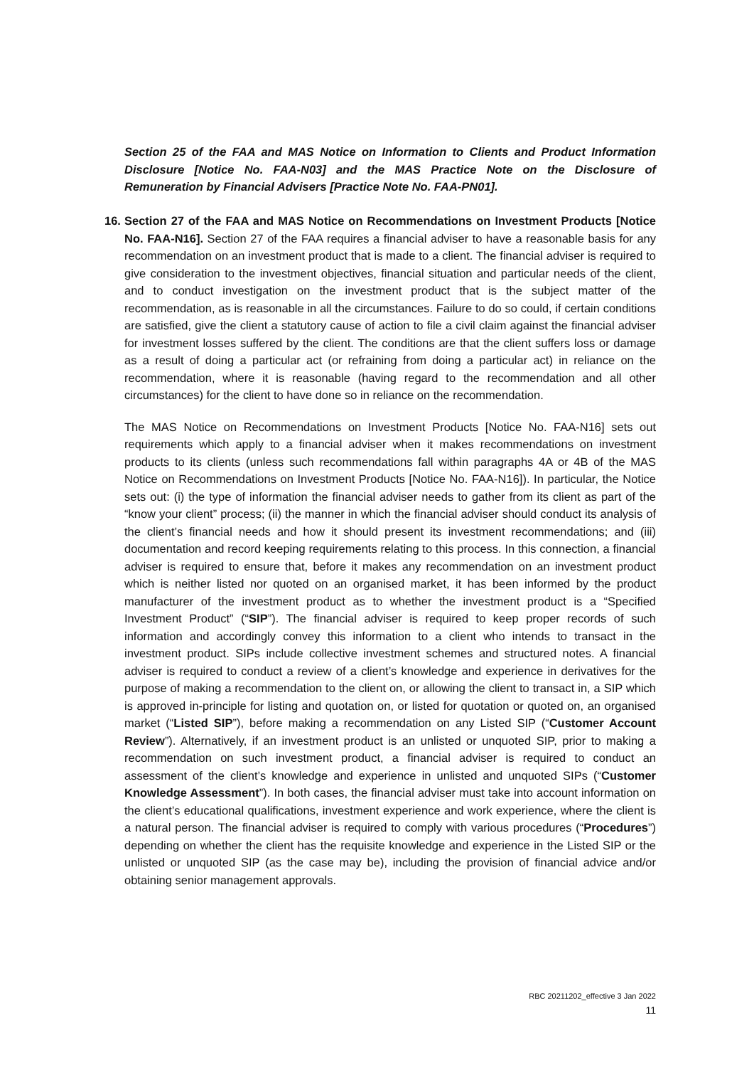Section 25 of the FAA and MAS Notice on Information to Clients and Product Information Disclosure [Notice No. FAA-N03] and the MAS Practice Note on the Disclosure of Remuneration by Financial Advisers [Practice Note No. FAA-PN01].
16.
Section 27 of the FAA and MAS Notice on Recommendations on Investment Products [Notice No. FAA-N16]. Section 27 of the FAA requires a financial adviser to have a reasonable basis for any recommendation on an investment product that is made to a client. The financial adviser is required to give consideration to the investment objectives, financial situation and particular needs of the client, and to conduct investigation on the investment product that is the subject matter of the recommendation, as is reasonable in all the circumstances. Failure to do so could, if certain conditions are satisfied, give the client a statutory cause of action to file a civil claim against the financial adviser for investment losses suffered by the client. The conditions are that the client suffers loss or damage as a result of doing a particular act (or refraining from doing a particular act) in reliance on the recommendation, where it is reasonable (having regard to the recommendation and all other circumstances) for the client to have done so in reliance on the recommendation.
The MAS Notice on Recommendations on Investment Products [Notice No. FAA-N16] sets out requirements which apply to a financial adviser when it makes recommendations on investment products to its clients (unless such recommendations fall within paragraphs 4A or 4B of the MAS Notice on Recommendations on Investment Products [Notice No. FAA-N16]). In particular, the Notice sets out: (i) the type of information the financial adviser needs to gather from its client as part of the “know your client” process; (ii) the manner in which the financial adviser should conduct its analysis of the client’s financial needs and how it should present its investment recommendations; and (iii) documentation and record keeping requirements relating to this process. In this connection, a financial adviser is required to ensure that, before it makes any recommendation on an investment product which is neither listed nor quoted on an organised market, it has been informed by the product manufacturer of the investment product as to whether the investment product is a “Specified Investment Product” (“SIP”). The financial adviser is required to keep proper records of such information and accordingly convey this information to a client who intends to transact in the investment product. SIPs include collective investment schemes and structured notes. A financial adviser is required to conduct a review of a client’s knowledge and experience in derivatives for the purpose of making a recommendation to the client on, or allowing the client to transact in, a SIP which is approved in-principle for listing and quotation on, or listed for quotation or quoted on, an organised market (“Listed SIP”), before making a recommendation on any Listed SIP (“Customer Account Review”). Alternatively, if an investment product is an unlisted or unquoted SIP, prior to making a recommendation on such investment product, a financial adviser is required to conduct an assessment of the client’s knowledge and experience in unlisted and unquoted SIPs (“Customer Knowledge Assessment”). In both cases, the financial adviser must take into account information on the client’s educational qualifications, investment experience and work experience, where the client is a natural person. The financial adviser is required to comply with various procedures (“Procedures”) depending on whether the client has the requisite knowledge and experience in the Listed SIP or the unlisted or unquoted SIP (as the case may be), including the provision of financial advice and/or obtaining senior management approvals.
RBC 20211202_effective 3 Jan 2022
11